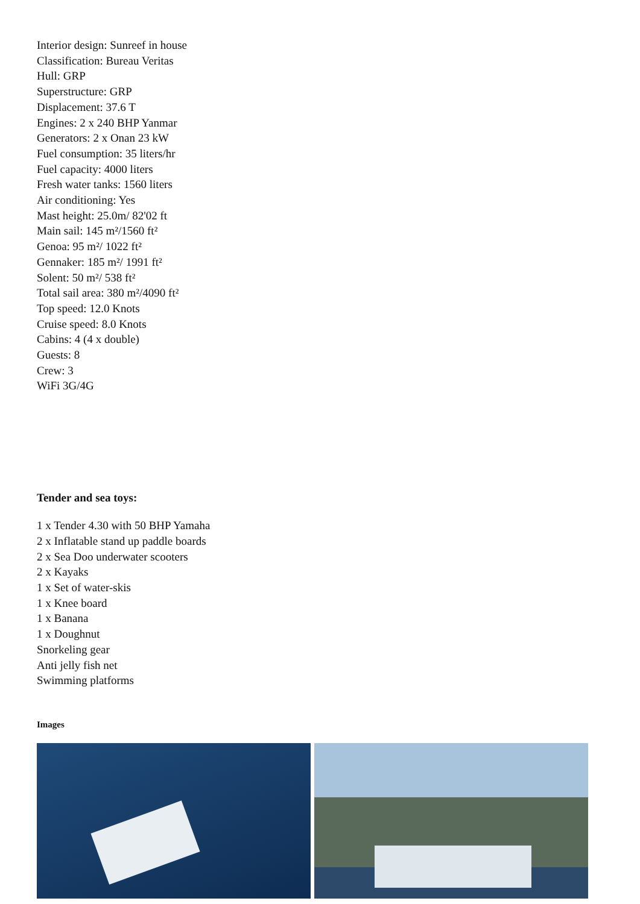Interior design: Sunreef in house
Classification: Bureau Veritas
Hull: GRP
Superstructure: GRP
Displacement: 37.6 T
Engines: 2 x 240 BHP Yanmar
Generators: 2 x Onan 23 kW
Fuel consumption: 35 liters/hr
Fuel capacity: 4000 liters
Fresh water tanks: 1560 liters
Air conditioning: Yes
Mast height: 25.0m/ 82'02 ft
Main sail: 145 m²/1560 ft²
Genoa: 95 m²/ 1022 ft²
Gennaker: 185 m²/ 1991 ft²
Solent: 50 m²/ 538 ft²
Total sail area: 380 m²/4090 ft²
Top speed: 12.0 Knots
Cruise speed: 8.0 Knots
Cabins: 4 (4 x double)
Guests: 8
Crew: 3
WiFi 3G/4G
Tender and sea toys:
1 x Tender 4.30 with 50 BHP Yamaha
2 x Inflatable stand up paddle boards
2 x Sea Doo underwater scooters
2 x Kayaks
1 x Set of water-skis
1 x Knee board
1 x Banana
1 x Doughnut
Snorkeling gear
Anti jelly fish net
Swimming platforms
Images